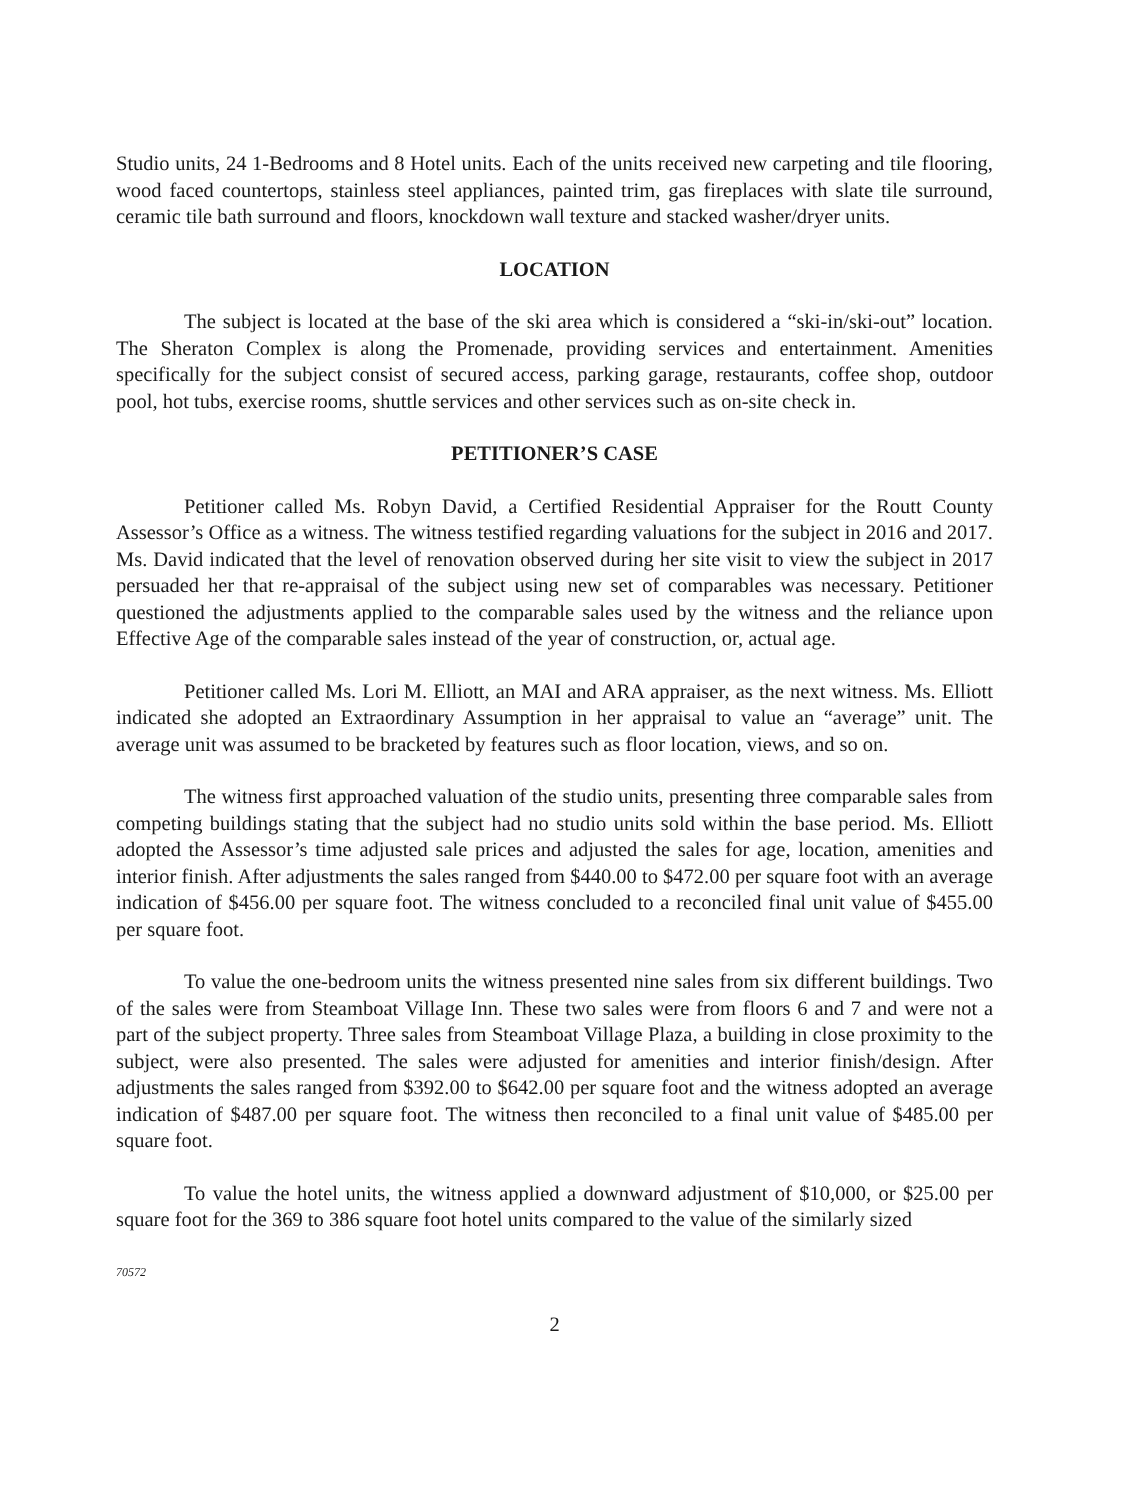Studio units, 24 1-Bedrooms and 8 Hotel units. Each of the units received new carpeting and tile flooring, wood faced countertops, stainless steel appliances, painted trim, gas fireplaces with slate tile surround, ceramic tile bath surround and floors, knockdown wall texture and stacked washer/dryer units.
LOCATION
The subject is located at the base of the ski area which is considered a “ski-in/ski-out” location. The Sheraton Complex is along the Promenade, providing services and entertainment. Amenities specifically for the subject consist of secured access, parking garage, restaurants, coffee shop, outdoor pool, hot tubs, exercise rooms, shuttle services and other services such as on-site check in.
PETITIONER’S CASE
Petitioner called Ms. Robyn David, a Certified Residential Appraiser for the Routt County Assessor’s Office as a witness. The witness testified regarding valuations for the subject in 2016 and 2017. Ms. David indicated that the level of renovation observed during her site visit to view the subject in 2017 persuaded her that re-appraisal of the subject using new set of comparables was necessary. Petitioner questioned the adjustments applied to the comparable sales used by the witness and the reliance upon Effective Age of the comparable sales instead of the year of construction, or, actual age.
Petitioner called Ms. Lori M. Elliott, an MAI and ARA appraiser, as the next witness. Ms. Elliott indicated she adopted an Extraordinary Assumption in her appraisal to value an “average” unit. The average unit was assumed to be bracketed by features such as floor location, views, and so on.
The witness first approached valuation of the studio units, presenting three comparable sales from competing buildings stating that the subject had no studio units sold within the base period. Ms. Elliott adopted the Assessor’s time adjusted sale prices and adjusted the sales for age, location, amenities and interior finish. After adjustments the sales ranged from $440.00 to $472.00 per square foot with an average indication of $456.00 per square foot. The witness concluded to a reconciled final unit value of $455.00 per square foot.
To value the one-bedroom units the witness presented nine sales from six different buildings. Two of the sales were from Steamboat Village Inn. These two sales were from floors 6 and 7 and were not a part of the subject property. Three sales from Steamboat Village Plaza, a building in close proximity to the subject, were also presented. The sales were adjusted for amenities and interior finish/design. After adjustments the sales ranged from $392.00 to $642.00 per square foot and the witness adopted an average indication of $487.00 per square foot. The witness then reconciled to a final unit value of $485.00 per square foot.
To value the hotel units, the witness applied a downward adjustment of $10,000, or $25.00 per square foot for the 369 to 386 square foot hotel units compared to the value of the similarly sized
70572
2